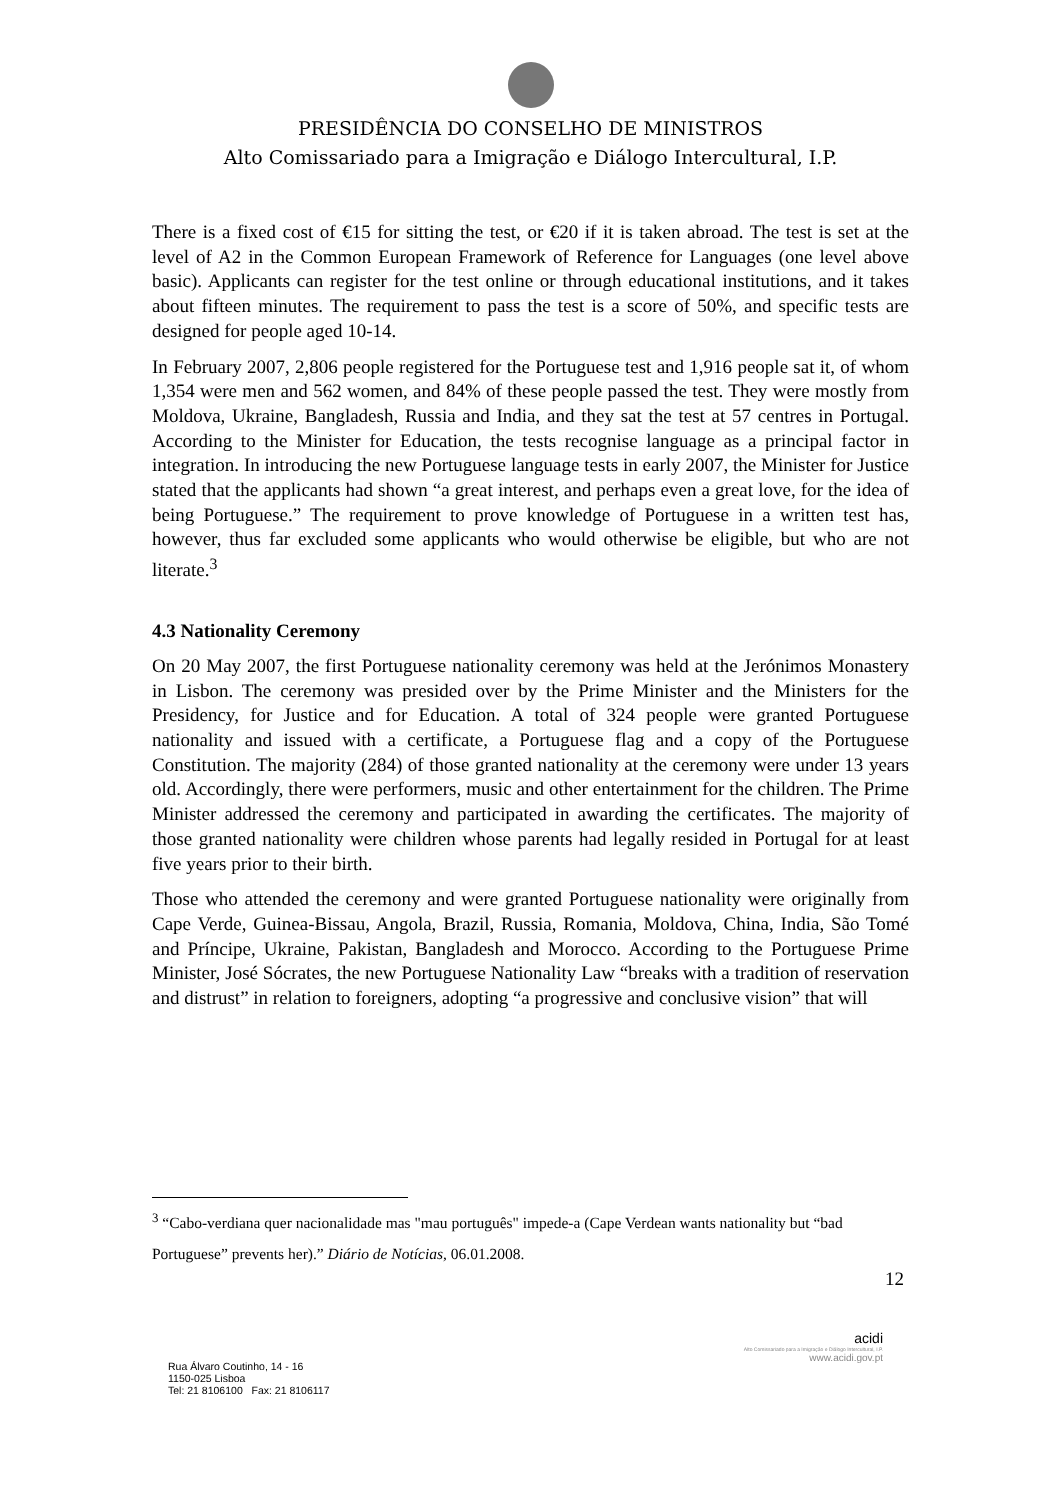PRESIDÊNCIA DO CONSELHO DE MINISTROS
Alto Comissariado para a Imigração e Diálogo Intercultural, I.P.
There is a fixed cost of €15 for sitting the test, or €20 if it is taken abroad. The test is set at the level of A2 in the Common European Framework of Reference for Languages (one level above basic). Applicants can register for the test online or through educational institutions, and it takes about fifteen minutes. The requirement to pass the test is a score of 50%, and specific tests are designed for people aged 10-14.
In February 2007, 2,806 people registered for the Portuguese test and 1,916 people sat it, of whom 1,354 were men and 562 women, and 84% of these people passed the test. They were mostly from Moldova, Ukraine, Bangladesh, Russia and India, and they sat the test at 57 centres in Portugal. According to the Minister for Education, the tests recognise language as a principal factor in integration. In introducing the new Portuguese language tests in early 2007, the Minister for Justice stated that the applicants had shown “a great interest, and perhaps even a great love, for the idea of being Portuguese.” The requirement to prove knowledge of Portuguese in a written test has, however, thus far excluded some applicants who would otherwise be eligible, but who are not literate.<sup>3</sup>
4.3 Nationality Ceremony
On 20 May 2007, the first Portuguese nationality ceremony was held at the Jerónimos Monastery in Lisbon. The ceremony was presided over by the Prime Minister and the Ministers for the Presidency, for Justice and for Education. A total of 324 people were granted Portuguese nationality and issued with a certificate, a Portuguese flag and a copy of the Portuguese Constitution. The majority (284) of those granted nationality at the ceremony were under 13 years old. Accordingly, there were performers, music and other entertainment for the children. The Prime Minister addressed the ceremony and participated in awarding the certificates. The majority of those granted nationality were children whose parents had legally resided in Portugal for at least five years prior to their birth.
Those who attended the ceremony and were granted Portuguese nationality were originally from Cape Verde, Guinea-Bissau, Angola, Brazil, Russia, Romania, Moldova, China, India, São Tomé and Príncipe, Ukraine, Pakistan, Bangladesh and Morocco. According to the Portuguese Prime Minister, José Sócrates, the new Portuguese Nationality Law “breaks with a tradition of reservation and distrust” in relation to foreigners, adopting “a progressive and conclusive vision” that will
<sup>3</sup> “Cabo-verdiana quer nacionalidade mas "mau português" impede-a (Cape Verdean wants nationality but “bad Portuguese” prevents her).” Diário de Notícias, 06.01.2008.
12
Rua Álvaro Coutinho, 14 - 16
1150-025 Lisboa
Tel: 21 8106100 Fax: 21 8106117
acidi
Alto Comissariado para a Imigração e Diálogo Intercultural, I.P.
www.acidi.gov.pt